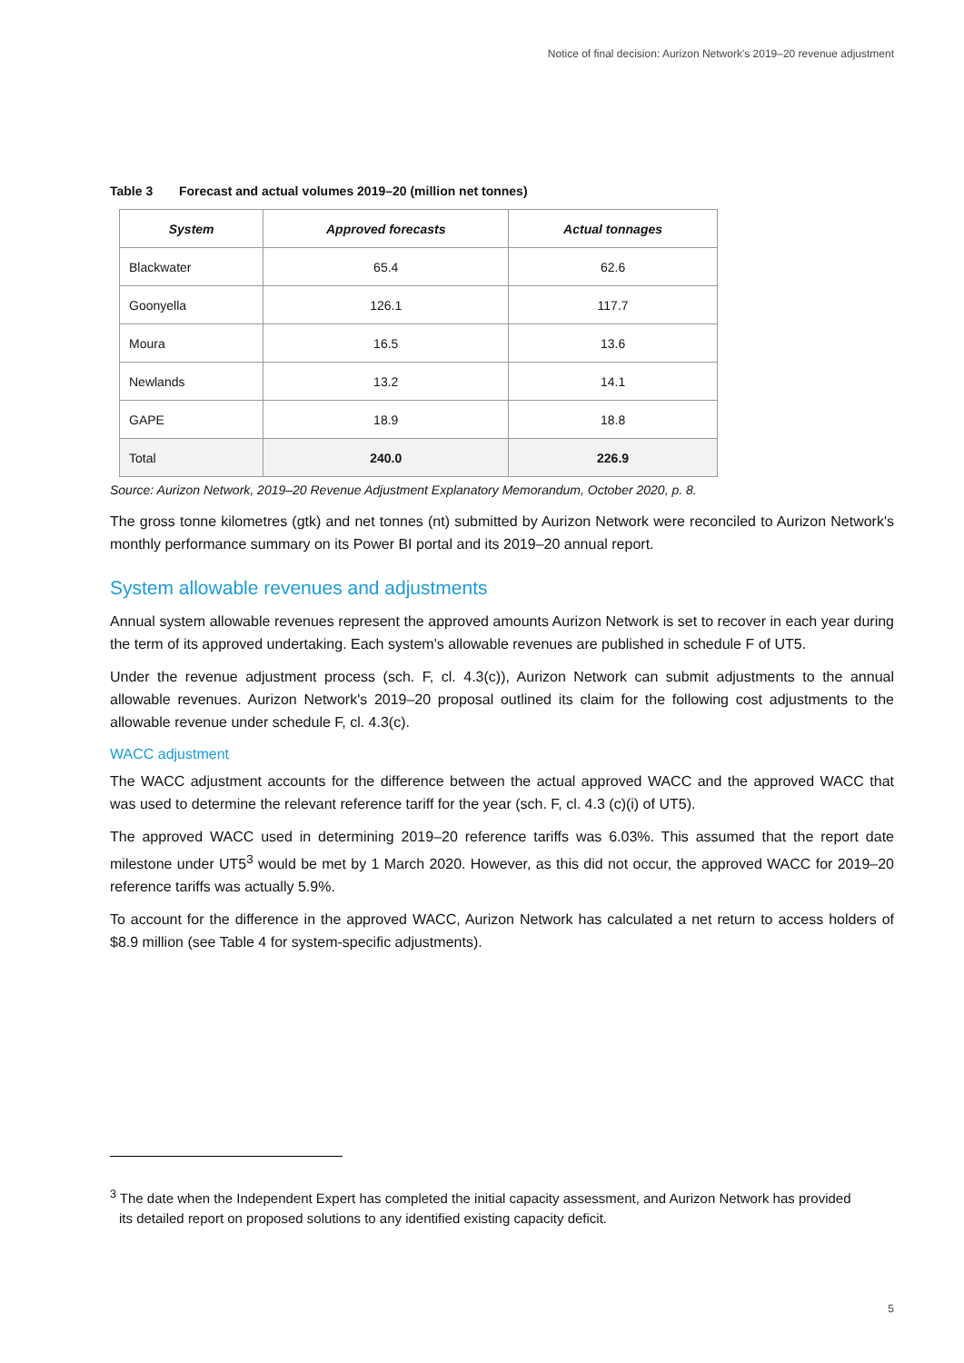Notice of final decision: Aurizon Network's 2019–20 revenue adjustment
Table 3 Forecast and actual volumes 2019–20 (million net tonnes)
| System | Approved forecasts | Actual tonnages |
| --- | --- | --- |
| Blackwater | 65.4 | 62.6 |
| Goonyella | 126.1 | 117.7 |
| Moura | 16.5 | 13.6 |
| Newlands | 13.2 | 14.1 |
| GAPE | 18.9 | 18.8 |
| Total | 240.0 | 226.9 |
Source: Aurizon Network, 2019–20 Revenue Adjustment Explanatory Memorandum, October 2020, p. 8.
The gross tonne kilometres (gtk) and net tonnes (nt) submitted by Aurizon Network were reconciled to Aurizon Network's monthly performance summary on its Power BI portal and its 2019–20 annual report.
System allowable revenues and adjustments
Annual system allowable revenues represent the approved amounts Aurizon Network is set to recover in each year during the term of its approved undertaking. Each system's allowable revenues are published in schedule F of UT5.
Under the revenue adjustment process (sch. F, cl. 4.3(c)), Aurizon Network can submit adjustments to the annual allowable revenues. Aurizon Network's 2019–20 proposal outlined its claim for the following cost adjustments to the allowable revenue under schedule F, cl. 4.3(c).
WACC adjustment
The WACC adjustment accounts for the difference between the actual approved WACC and the approved WACC that was used to determine the relevant reference tariff for the year (sch. F, cl. 4.3 (c)(i) of UT5).
The approved WACC used in determining 2019–20 reference tariffs was 6.03%. This assumed that the report date milestone under UT5<sup>3</sup> would be met by 1 March 2020. However, as this did not occur, the approved WACC for 2019–20 reference tariffs was actually 5.9%.
To account for the difference in the approved WACC, Aurizon Network has calculated a net return to access holders of $8.9 million (see Table 4 for system-specific adjustments).
<sup>3</sup> The date when the Independent Expert has completed the initial capacity assessment, and Aurizon Network has provided its detailed report on proposed solutions to any identified existing capacity deficit.
5